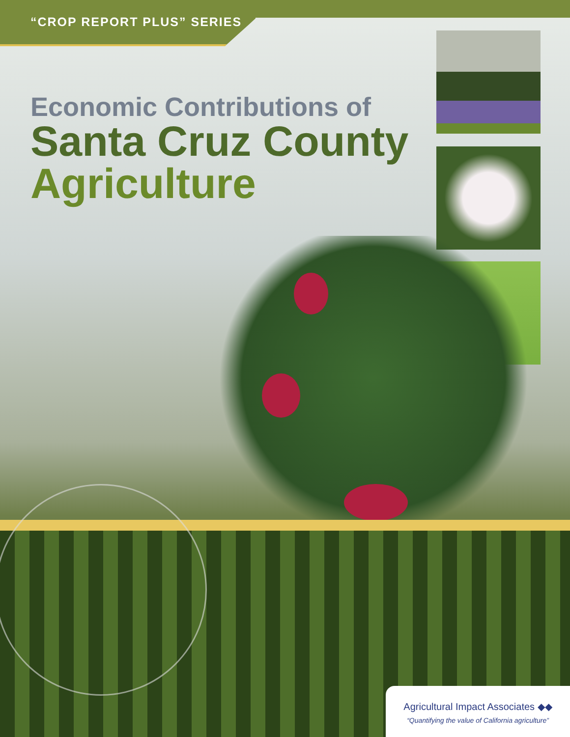“CROP REPORT PLUS” SERIES
Economic Contributions of
Santa Cruz County
Agriculture
Agricultural Impact Associates ◆◆
“Quantifying the value of California agriculture”